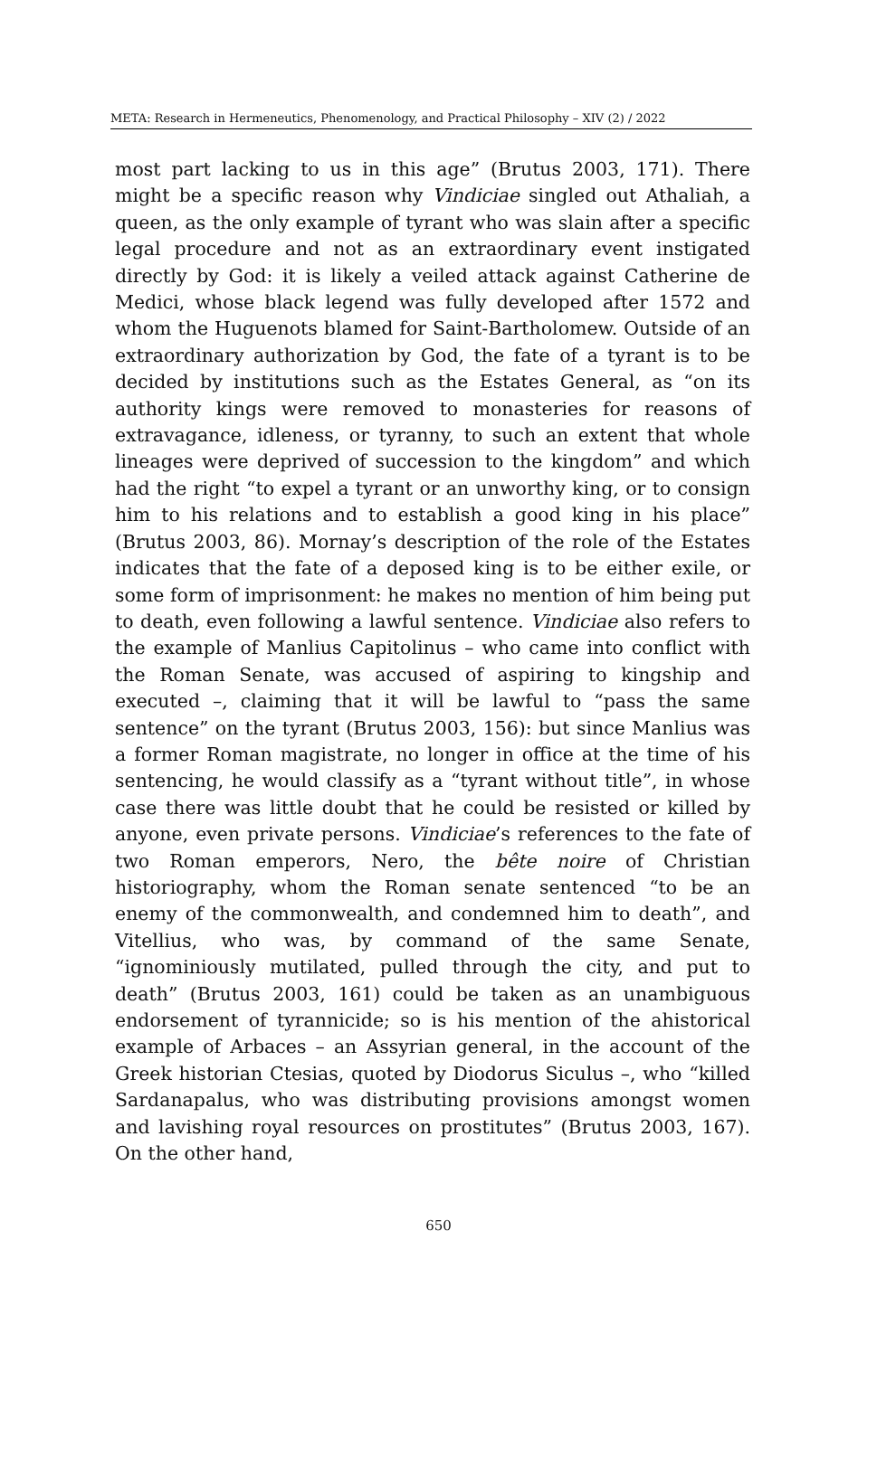META: Research in Hermeneutics, Phenomenology, and Practical Philosophy – XIV (2) / 2022
most part lacking to us in this age” (Brutus 2003, 171). There might be a specific reason why Vindiciae singled out Athaliah, a queen, as the only example of tyrant who was slain after a specific legal procedure and not as an extraordinary event instigated directly by God: it is likely a veiled attack against Catherine de Medici, whose black legend was fully developed after 1572 and whom the Huguenots blamed for Saint-Bartholomew. Outside of an extraordinary authorization by God, the fate of a tyrant is to be decided by institutions such as the Estates General, as “on its authority kings were removed to monasteries for reasons of extravagance, idleness, or tyranny, to such an extent that whole lineages were deprived of succession to the kingdom” and which had the right “to expel a tyrant or an unworthy king, or to consign him to his relations and to establish a good king in his place” (Brutus 2003, 86). Mornay’s description of the role of the Estates indicates that the fate of a deposed king is to be either exile, or some form of imprisonment: he makes no mention of him being put to death, even following a lawful sentence. Vindiciae also refers to the example of Manlius Capitolinus – who came into conflict with the Roman Senate, was accused of aspiring to kingship and executed –, claiming that it will be lawful to “pass the same sentence” on the tyrant (Brutus 2003, 156): but since Manlius was a former Roman magistrate, no longer in office at the time of his sentencing, he would classify as a “tyrant without title”, in whose case there was little doubt that he could be resisted or killed by anyone, even private persons. Vindiciae’s references to the fate of two Roman emperors, Nero, the bête noire of Christian historiography, whom the Roman senate sentenced “to be an enemy of the commonwealth, and condemned him to death”, and Vitellius, who was, by command of the same Senate, “ignominiously mutilated, pulled through the city, and put to death” (Brutus 2003, 161) could be taken as an unambiguous endorsement of tyrannicide; so is his mention of the ahistorical example of Arbaces – an Assyrian general, in the account of the Greek historian Ctesias, quoted by Diodorus Siculus –, who “killed Sardanapalus, who was distributing provisions amongst women and lavishing royal resources on prostitutes” (Brutus 2003, 167). On the other hand,
650